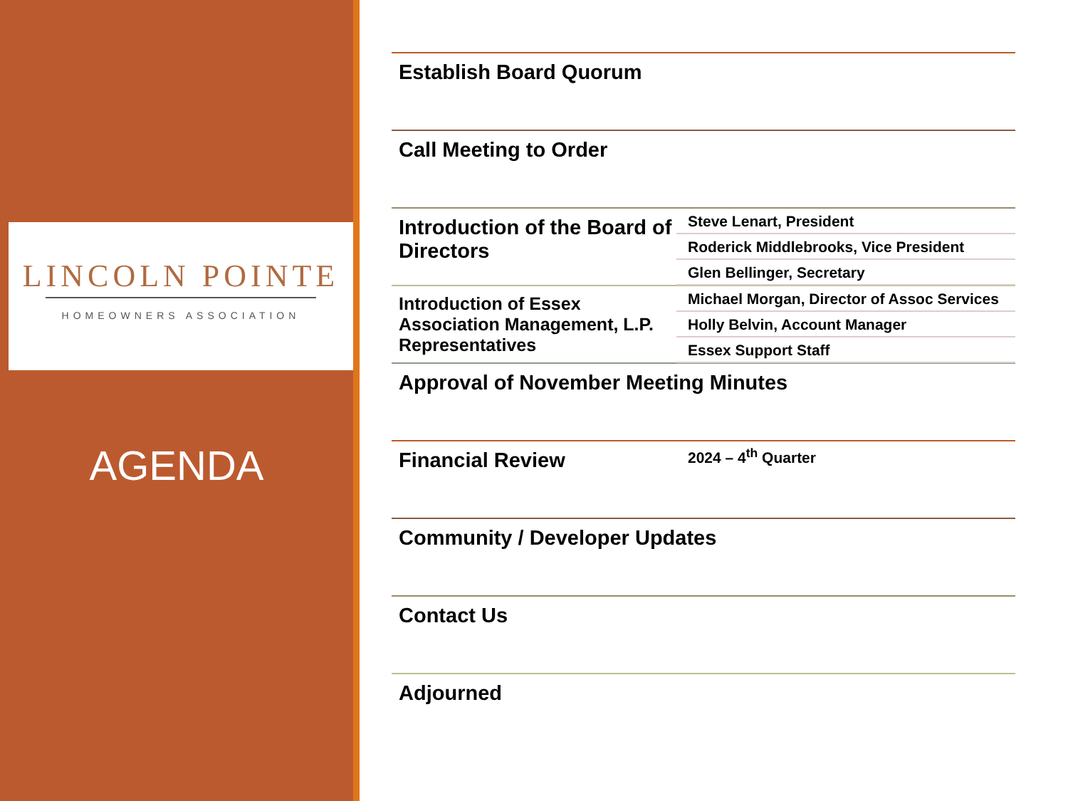LINCOLN POINTE
HOMEOWNERS ASSOCIATION
AGENDA
Establish Board Quorum
Call Meeting to Order
Introduction of the Board of Directors
Steve Lenart, President
Roderick Middlebrooks, Vice President
Glen Bellinger, Secretary
Introduction of Essex Association Management, L.P. Representatives
Michael Morgan, Director of Assoc Services
Holly Belvin, Account Manager
Essex Support Staff
Approval of November Meeting Minutes
Financial Review
2024 – 4<sup>th</sup> Quarter
Community / Developer Updates
Contact Us
Adjourned